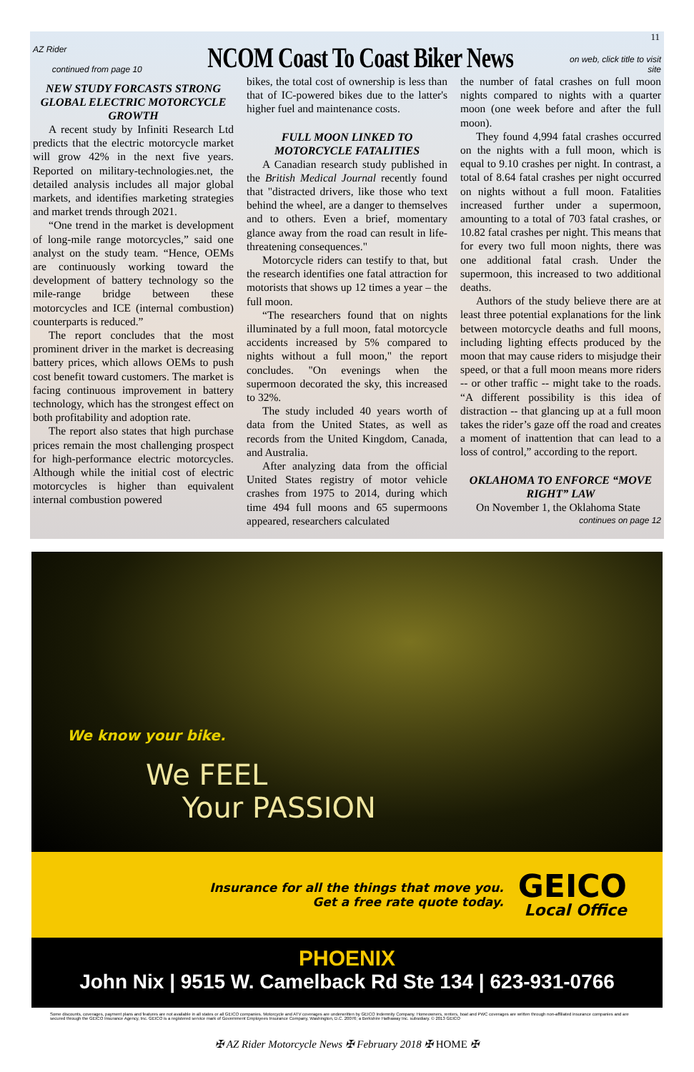11
AZ Rider
continued from page 10
NCOM Coast To Coast Biker News
on web, click title to visit site
NEW STUDY FORCASTS STRONG GLOBAL ELECTRIC MOTORCYCLE GROWTH
A recent study by Infiniti Research Ltd predicts that the electric motorcycle market will grow 42% in the next five years. Reported on military-technologies.net, the detailed analysis includes all major global markets, and identifies marketing strategies and market trends through 2021.
“One trend in the market is development of long-mile range motorcycles,” said one analyst on the study team. “Hence, OEMs are continuously working toward the development of battery technology so the mile-range bridge between these motorcycles and ICE (internal combustion) counterparts is reduced.”
The report concludes that the most prominent driver in the market is decreasing battery prices, which allows OEMs to push cost benefit toward customers. The market is facing continuous improvement in battery technology, which has the strongest effect on both profitability and adoption rate.
The report also states that high purchase prices remain the most challenging prospect for high-performance electric motorcycles. Although while the initial cost of electric motorcycles is higher than equivalent internal combustion powered
bikes, the total cost of ownership is less than that of IC-powered bikes due to the latter's higher fuel and maintenance costs.
FULL MOON LINKED TO MOTORCYCLE FATALITIES
A Canadian research study published in the British Medical Journal recently found that "distracted drivers, like those who text behind the wheel, are a danger to themselves and to others. Even a brief, momentary glance away from the road can result in life-threatening consequences."
Motorcycle riders can testify to that, but the research identifies one fatal attraction for motorists that shows up 12 times a year – the full moon.
“The researchers found that on nights illuminated by a full moon, fatal motorcycle accidents increased by 5% compared to nights without a full moon," the report concludes. "On evenings when the supermoon decorated the sky, this increased to 32%.
The study included 40 years worth of data from the United States, as well as records from the United Kingdom, Canada, and Australia.
After analyzing data from the official United States registry of motor vehicle crashes from 1975 to 2014, during which time 494 full moons and 65 supermoons appeared, researchers calculated
the number of fatal crashes on full moon nights compared to nights with a quarter moon (one week before and after the full moon).
They found 4,994 fatal crashes occurred on the nights with a full moon, which is equal to 9.10 crashes per night. In contrast, a total of 8.64 fatal crashes per night occurred on nights without a full moon. Fatalities increased further under a supermoon, amounting to a total of 703 fatal crashes, or 10.82 fatal crashes per night. This means that for every two full moon nights, there was one additional fatal crash. Under the supermoon, this increased to two additional deaths.
Authors of the study believe there are at least three potential explanations for the link between motorcycle deaths and full moons, including lighting effects produced by the moon that may cause riders to misjudge their speed, or that a full moon means more riders -- or other traffic -- might take to the roads. “A different possibility is this idea of distraction -- that glancing up at a full moon takes the rider’s gaze off the road and creates a moment of inattention that can lead to a loss of control,” according to the report.
OKLAHOMA TO ENFORCE “MOVE RIGHT” LAW
On November 1, the Oklahoma State
continues on page 12
We know your bike.
We FEEL
Your PASSION
Insurance for all the things that move you.
Get a free rate quote today.
GEICO
Local Office
PHOENIX
John Nix | 9515 W. Camelback Rd Ste 134 | 623-931-0766
Some discounts, coverages, payment plans and features are not available in all states or all GEICO companies. Motorcycle and ATV coverages are underwritten by GEICO Indemnity Company. Homeowners, renters, boat and PWC coverages are written through non-affiliated insurance companies and are secured through the GEICO Insurance Agency, Inc. GEICO is a registered service mark of Government Employees Insurance Company, Washington, D.C. 20076; a Berkshire Hathaway Inc. subsidiary. © 2013 GEICO
✠ AZ Rider Motorcycle News ✠ February 2018 ✠ HOME ✠